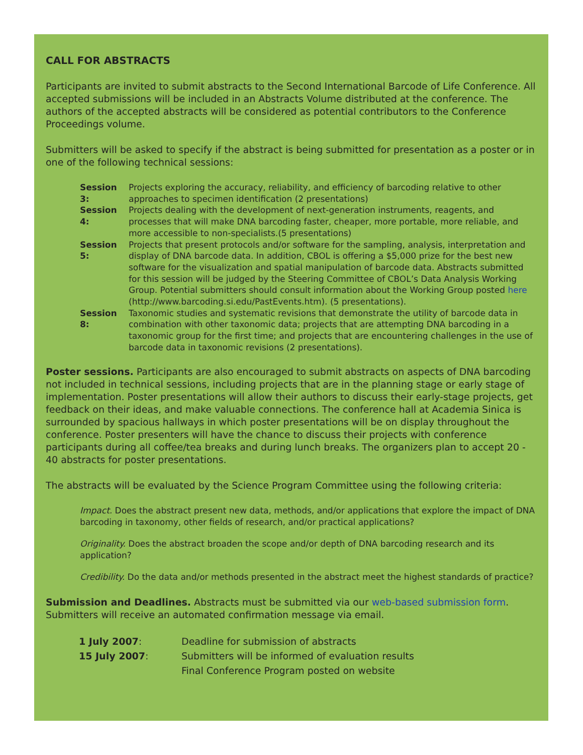CALL FOR ABSTRACTS
Participants are invited to submit abstracts to the Second International Barcode of Life Conference. All accepted submissions will be included in an Abstracts Volume distributed at the conference. The authors of the accepted abstracts will be considered as potential contributors to the Conference Proceedings volume.
Submitters will be asked to specify if the abstract is being submitted for presentation as a poster or in one of the following technical sessions:
Session 3: Projects exploring the accuracy, reliability, and efficiency of barcoding relative to other approaches to specimen identification (2 presentations)
Session 4: Projects dealing with the development of next-generation instruments, reagents, and processes that will make DNA barcoding faster, cheaper, more portable, more reliable, and more accessible to non-specialists.(5 presentations)
Session 5: Projects that present protocols and/or software for the sampling, analysis, interpretation and display of DNA barcode data. In addition, CBOL is offering a $5,000 prize for the best new software for the visualization and spatial manipulation of barcode data. Abstracts submitted for this session will be judged by the Steering Committee of CBOL’s Data Analysis Working Group. Potential submitters should consult information about the Working Group posted here (http://www.barcoding.si.edu/PastEvents.htm). (5 presentations).
Session 8: Taxonomic studies and systematic revisions that demonstrate the utility of barcode data in combination with other taxonomic data; projects that are attempting DNA barcoding in a taxonomic group for the first time; and projects that are encountering challenges in the use of barcode data in taxonomic revisions (2 presentations).
Poster sessions. Participants are also encouraged to submit abstracts on aspects of DNA barcoding not included in technical sessions, including projects that are in the planning stage or early stage of implementation. Poster presentations will allow their authors to discuss their early-stage projects, get feedback on their ideas, and make valuable connections. The conference hall at Academia Sinica is surrounded by spacious hallways in which poster presentations will be on display throughout the conference. Poster presenters will have the chance to discuss their projects with conference participants during all coffee/tea breaks and during lunch breaks. The organizers plan to accept 20 - 40 abstracts for poster presentations.
The abstracts will be evaluated by the Science Program Committee using the following criteria:
Impact. Does the abstract present new data, methods, and/or applications that explore the impact of DNA barcoding in taxonomy, other fields of research, and/or practical applications?
Originality. Does the abstract broaden the scope and/or depth of DNA barcoding research and its application?
Credibility. Do the data and/or methods presented in the abstract meet the highest standards of practice?
Submission and Deadlines. Abstracts must be submitted via our web-based submission form. Submitters will receive an automated confirmation message via email.
| 1 July 2007 : | Deadline for submission of abstracts |
| 15 July 2007 : | Submitters will be informed of evaluation results |
| | Final Conference Program posted on website |